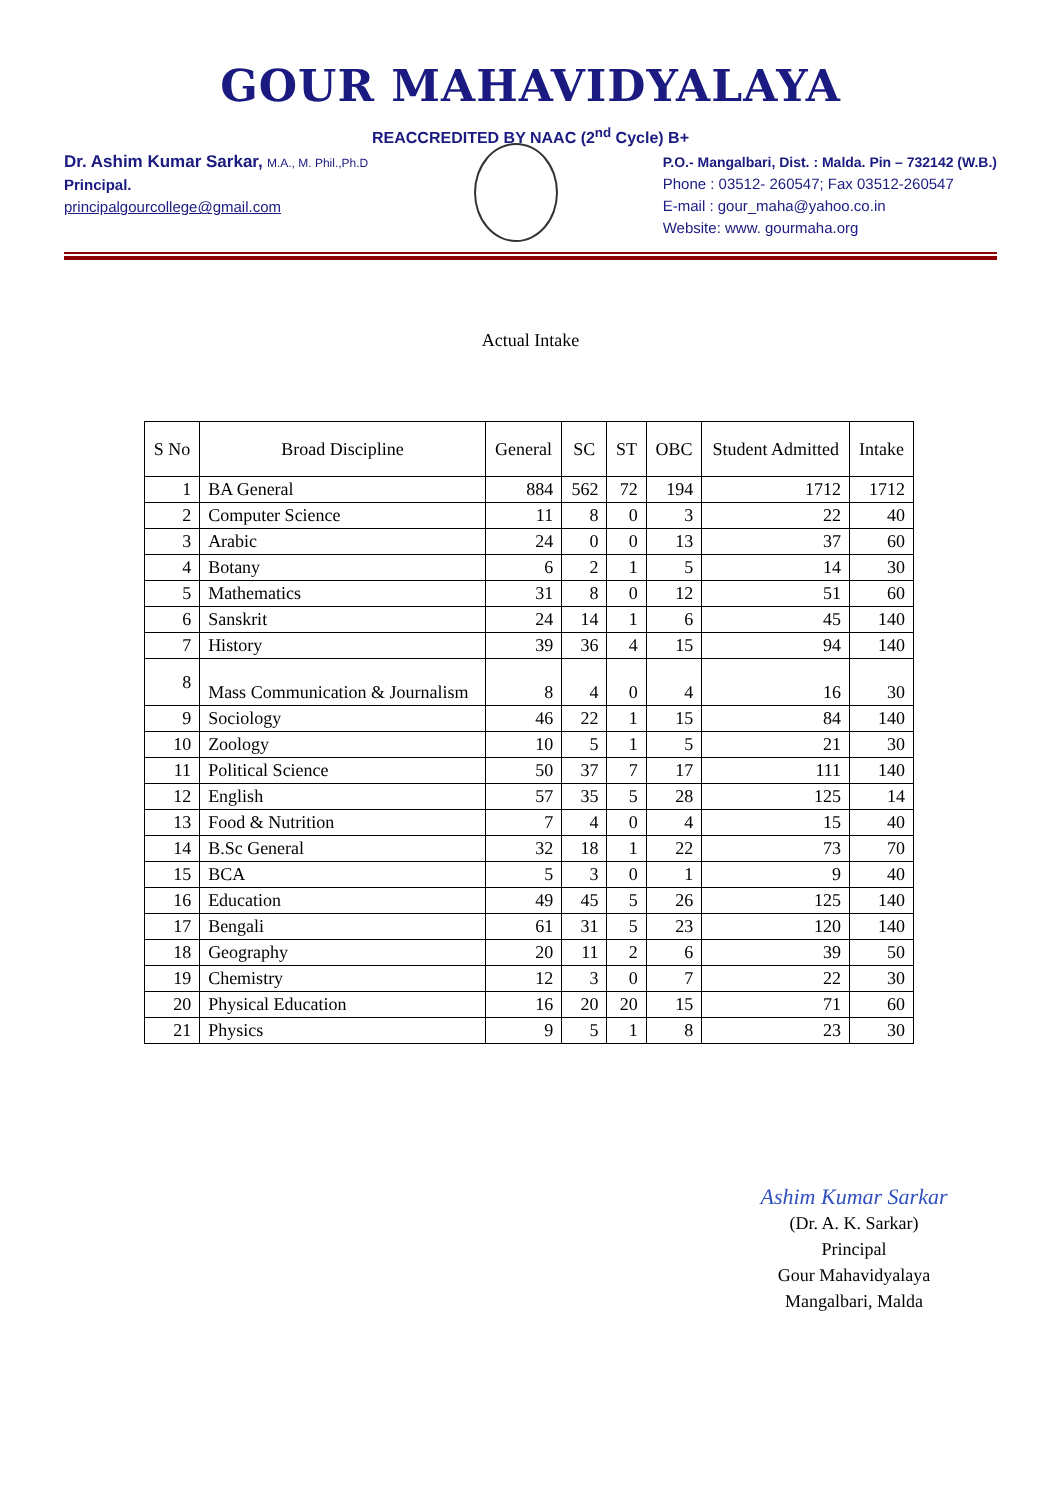GOUR MAHAVIDYALAYA
REACCREDITED BY NAAC (2<sup>nd</sup> Cycle) B+
Dr. Ashim Kumar Sarkar, M.A., M. Phil.,Ph.D
Principal.
principalgourcollege@gmail.com
P.O.- Mangalbari, Dist. : Malda. Pin – 732142 (W.B.)
Phone : 03512- 260547; Fax 03512-260547
E-mail : gour_maha@yahoo.co.in
Website: www. gourmaha.org
Actual Intake
| S No | Broad Discipline | General | SC | ST | OBC | Student Admitted | Intake |
| --- | --- | --- | --- | --- | --- | --- | --- |
| 1 | BA General | 884 | 562 | 72 | 194 | 1712 | 1712 |
| 2 | Computer Science | 11 | 8 | 0 | 3 | 22 | 40 |
| 3 | Arabic | 24 | 0 | 0 | 13 | 37 | 60 |
| 4 | Botany | 6 | 2 | 1 | 5 | 14 | 30 |
| 5 | Mathematics | 31 | 8 | 0 | 12 | 51 | 60 |
| 6 | Sanskrit | 24 | 14 | 1 | 6 | 45 | 140 |
| 7 | History | 39 | 36 | 4 | 15 | 94 | 140 |
| 8 | Mass Communication & Journalism | 8 | 4 | 0 | 4 | 16 | 30 |
| 9 | Sociology | 46 | 22 | 1 | 15 | 84 | 140 |
| 10 | Zoology | 10 | 5 | 1 | 5 | 21 | 30 |
| 11 | Political Science | 50 | 37 | 7 | 17 | 111 | 140 |
| 12 | English | 57 | 35 | 5 | 28 | 125 | 14 |
| 13 | Food & Nutrition | 7 | 4 | 0 | 4 | 15 | 40 |
| 14 | B.Sc General | 32 | 18 | 1 | 22 | 73 | 70 |
| 15 | BCA | 5 | 3 | 0 | 1 | 9 | 40 |
| 16 | Education | 49 | 45 | 5 | 26 | 125 | 140 |
| 17 | Bengali | 61 | 31 | 5 | 23 | 120 | 140 |
| 18 | Geography | 20 | 11 | 2 | 6 | 39 | 50 |
| 19 | Chemistry | 12 | 3 | 0 | 7 | 22 | 30 |
| 20 | Physical Education | 16 | 20 | 20 | 15 | 71 | 60 |
| 21 | Physics | 9 | 5 | 1 | 8 | 23 | 30 |
Ashim Kumar Sarkar
(Dr. A. K. Sarkar)
Principal
Gour Mahavidyalaya
Mangalbari, Malda